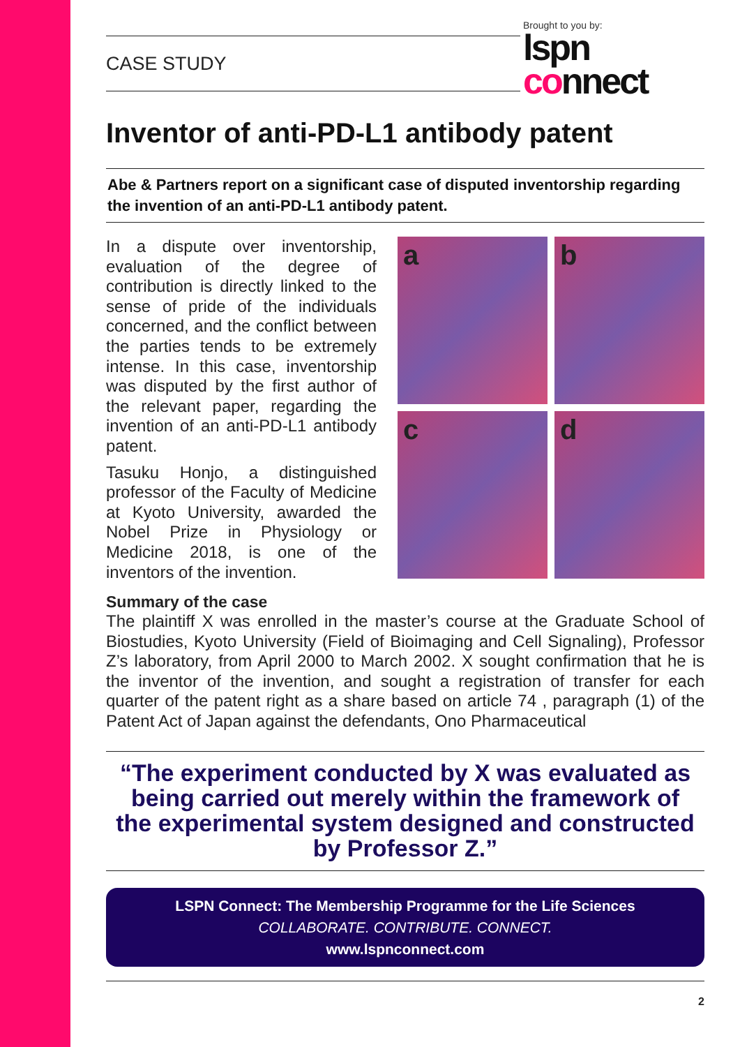CASE STUDY
Brought to you by:
lspn
connect
Inventor of anti-PD-L1 antibody patent
Abe & Partners report on a significant case of disputed inventorship regarding the invention of an anti-PD-L1 antibody patent.
In a dispute over inventorship, evaluation of the degree of contribution is directly linked to the sense of pride of the individuals concerned, and the conflict between the parties tends to be extremely intense. In this case, inventorship was disputed by the first author of the relevant paper, regarding the invention of an anti-PD-L1 antibody patent.
Tasuku Honjo, a distinguished professor of the Faculty of Medicine at Kyoto University, awarded the Nobel Prize in Physiology or Medicine 2018, is one of the inventors of the invention.
a
b
c
d
Summary of the case
The plaintiff X was enrolled in the master’s course at the Graduate School of Biostudies, Kyoto University (Field of Bioimaging and Cell Signaling), Professor Z’s laboratory, from April 2000 to March 2002. X sought confirmation that he is the inventor of the invention, and sought a registration of transfer for each quarter of the patent right as a share based on article 74 , paragraph (1) of the Patent Act of Japan against the defendants, Ono Pharmaceutical
“The experiment conducted by X was evaluated as being carried out merely within the framework of the experimental system designed and constructed by Professor Z.”
LSPN Connect: The Membership Programme for the Life Sciences
COLLABORATE. CONTRIBUTE. CONNECT.
www.lspnconnect.com
2